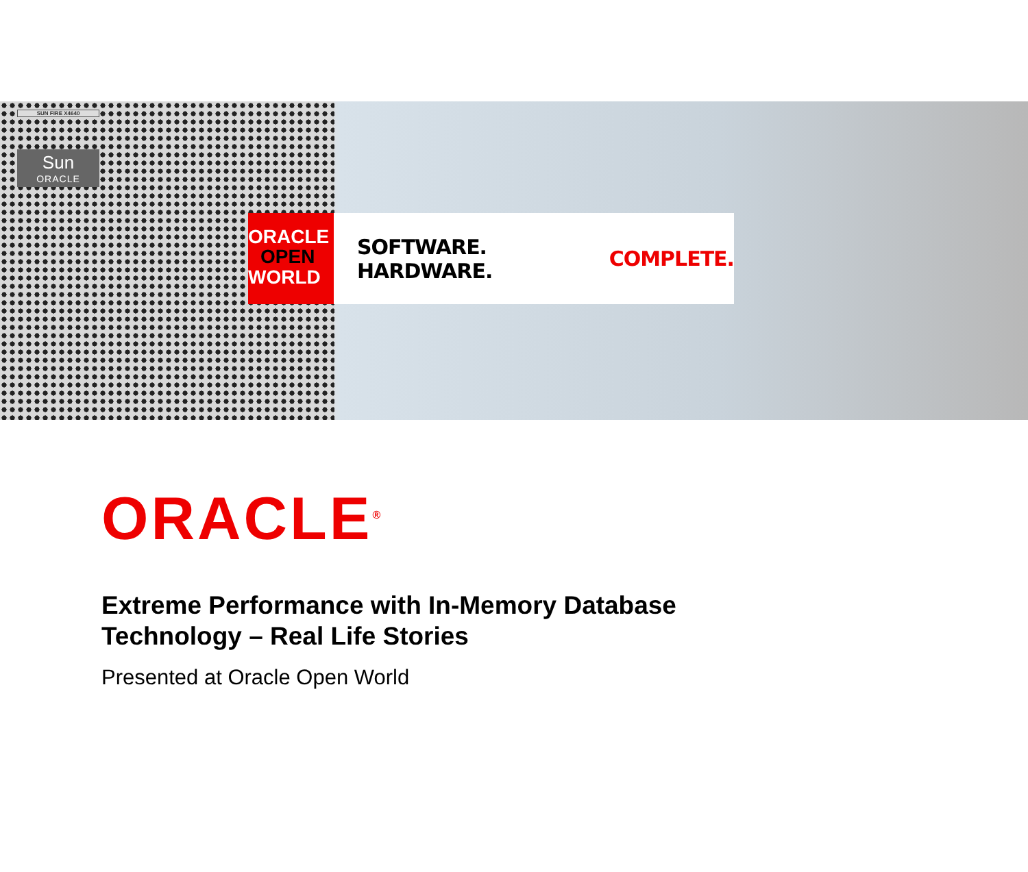SUN FIRE X4640
Sun
ORACLE
ORACLE
OPEN
WORLD
SOFTWARE. HARDWARE. COMPLETE.
ORACLE<sup>®</sup>
Extreme Performance with In-Memory Database
Technology – Real Life Stories
Presented at Oracle Open World